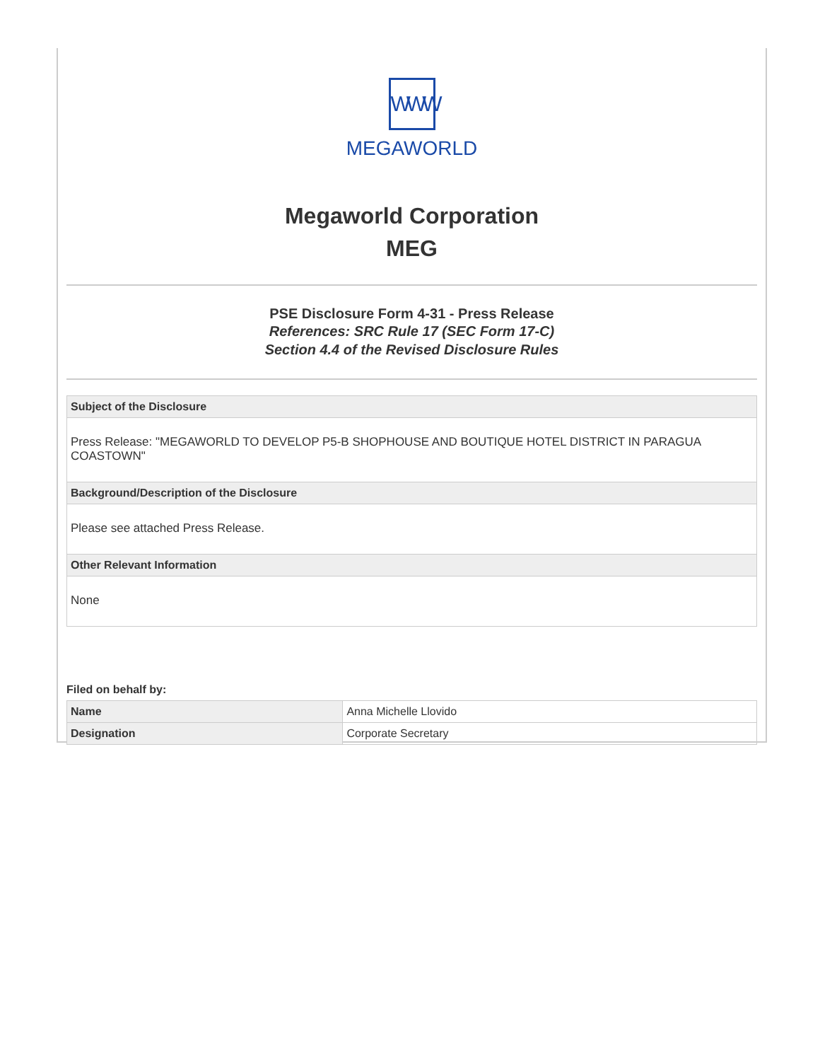WWW
MEGAWORLD
Megaworld Corporation
MEG
PSE Disclosure Form 4-31 - Press Release
References: SRC Rule 17 (SEC Form 17-C)
Section 4.4 of the Revised Disclosure Rules
| Subject of the Disclosure |
| --- |
| Press Release: "MEGAWORLD TO DEVELOP P5-B SHOPHOUSE AND BOUTIQUE HOTEL DISTRICT IN PARAGUA COASTOWN" |
| Background/Description of the Disclosure |
| Please see attached Press Release. |
| Other Relevant Information |
| None |
Filed on behalf by:
| Name | Anna Michelle Llovido |
| Designation | Corporate Secretary |